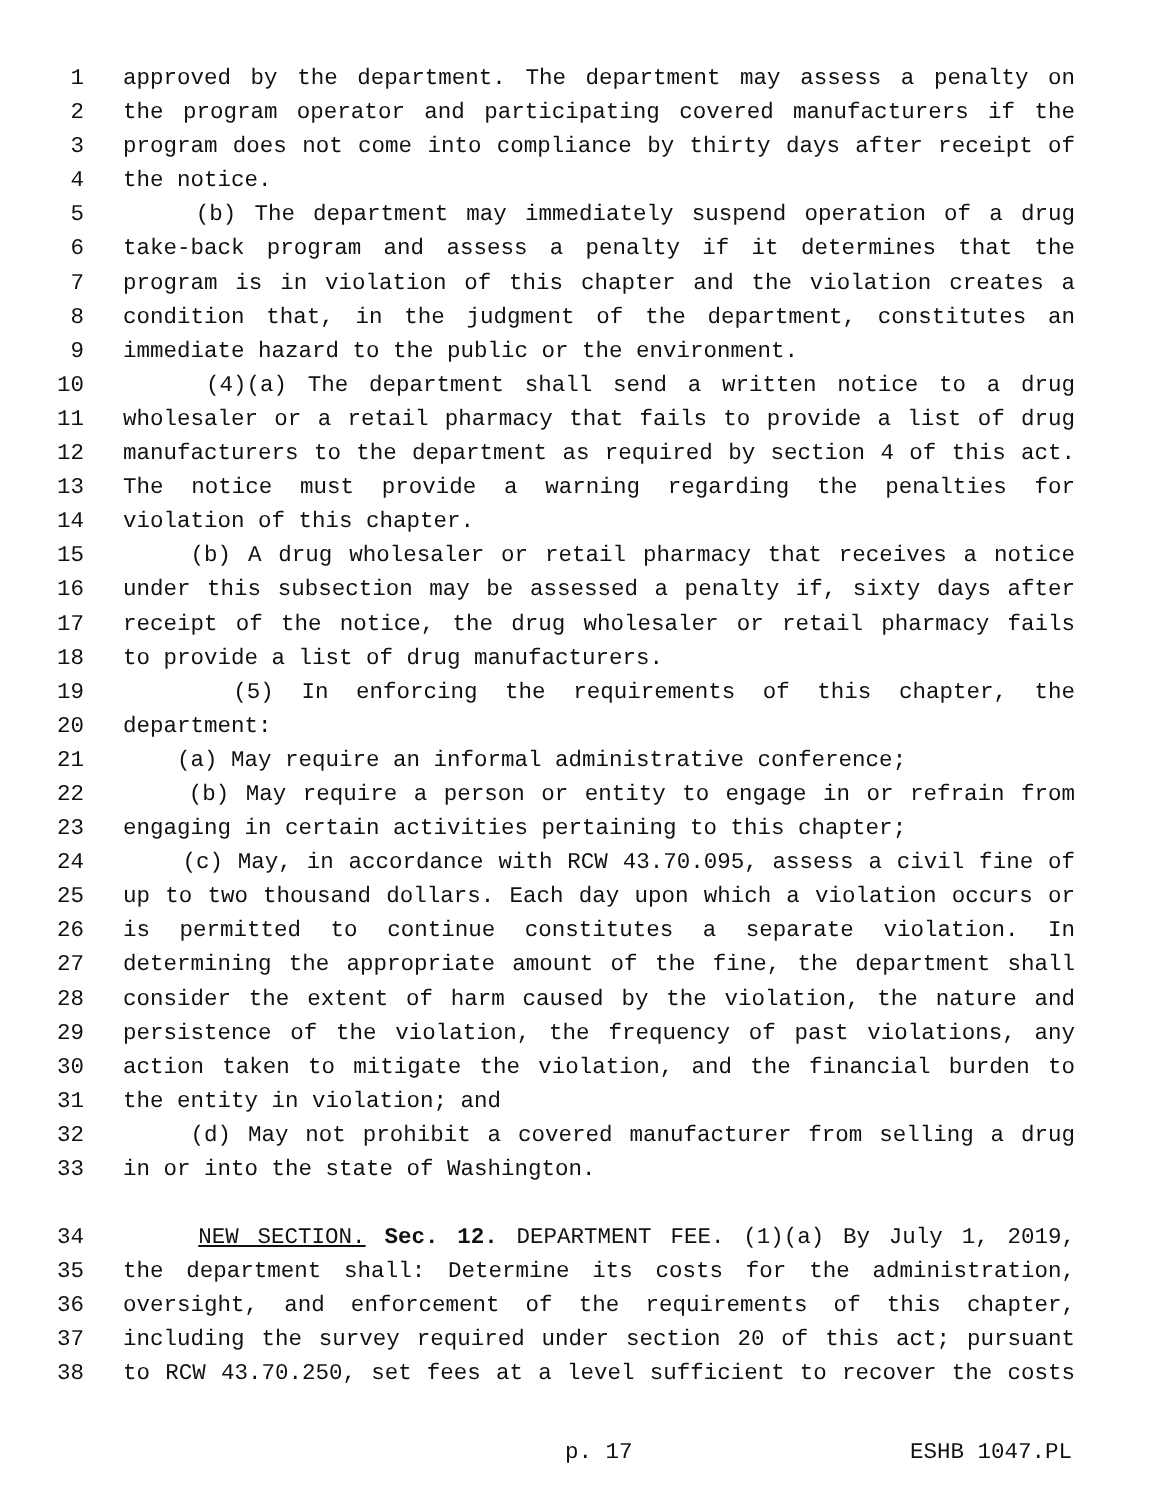1 approved by the department. The department may assess a penalty on
2 the program operator and participating covered manufacturers if the
3 program does not come into compliance by thirty days after receipt of
4 the notice.
5 (b) The department may immediately suspend operation of a drug
6 take-back program and assess a penalty if it determines that the
7 program is in violation of this chapter and the violation creates a
8 condition that, in the judgment of the department, constitutes an
9 immediate hazard to the public or the environment.
10 (4)(a) The department shall send a written notice to a drug
11 wholesaler or a retail pharmacy that fails to provide a list of drug
12 manufacturers to the department as required by section 4 of this act.
13 The notice must provide a warning regarding the penalties for
14 violation of this chapter.
15 (b) A drug wholesaler or retail pharmacy that receives a notice
16 under this subsection may be assessed a penalty if, sixty days after
17 receipt of the notice, the drug wholesaler or retail pharmacy fails
18 to provide a list of drug manufacturers.
19 (5) In enforcing the requirements of this chapter, the
20 department:
21 (a) May require an informal administrative conference;
22 (b) May require a person or entity to engage in or refrain from
23 engaging in certain activities pertaining to this chapter;
24 (c) May, in accordance with RCW 43.70.095, assess a civil fine of
25 up to two thousand dollars. Each day upon which a violation occurs or
26 is permitted to continue constitutes a separate violation. In
27 determining the appropriate amount of the fine, the department shall
28 consider the extent of harm caused by the violation, the nature and
29 persistence of the violation, the frequency of past violations, any
30 action taken to mitigate the violation, and the financial burden to
31 the entity in violation; and
32 (d) May not prohibit a covered manufacturer from selling a drug
33 in or into the state of Washington.
34 NEW SECTION. Sec. 12. DEPARTMENT FEE. (1)(a) By July 1, 2019,
35 the department shall: Determine its costs for the administration,
36 oversight, and enforcement of the requirements of this chapter,
37 including the survey required under section 20 of this act; pursuant
38 to RCW 43.70.250, set fees at a level sufficient to recover the costs
p. 17 ESHB 1047.PL